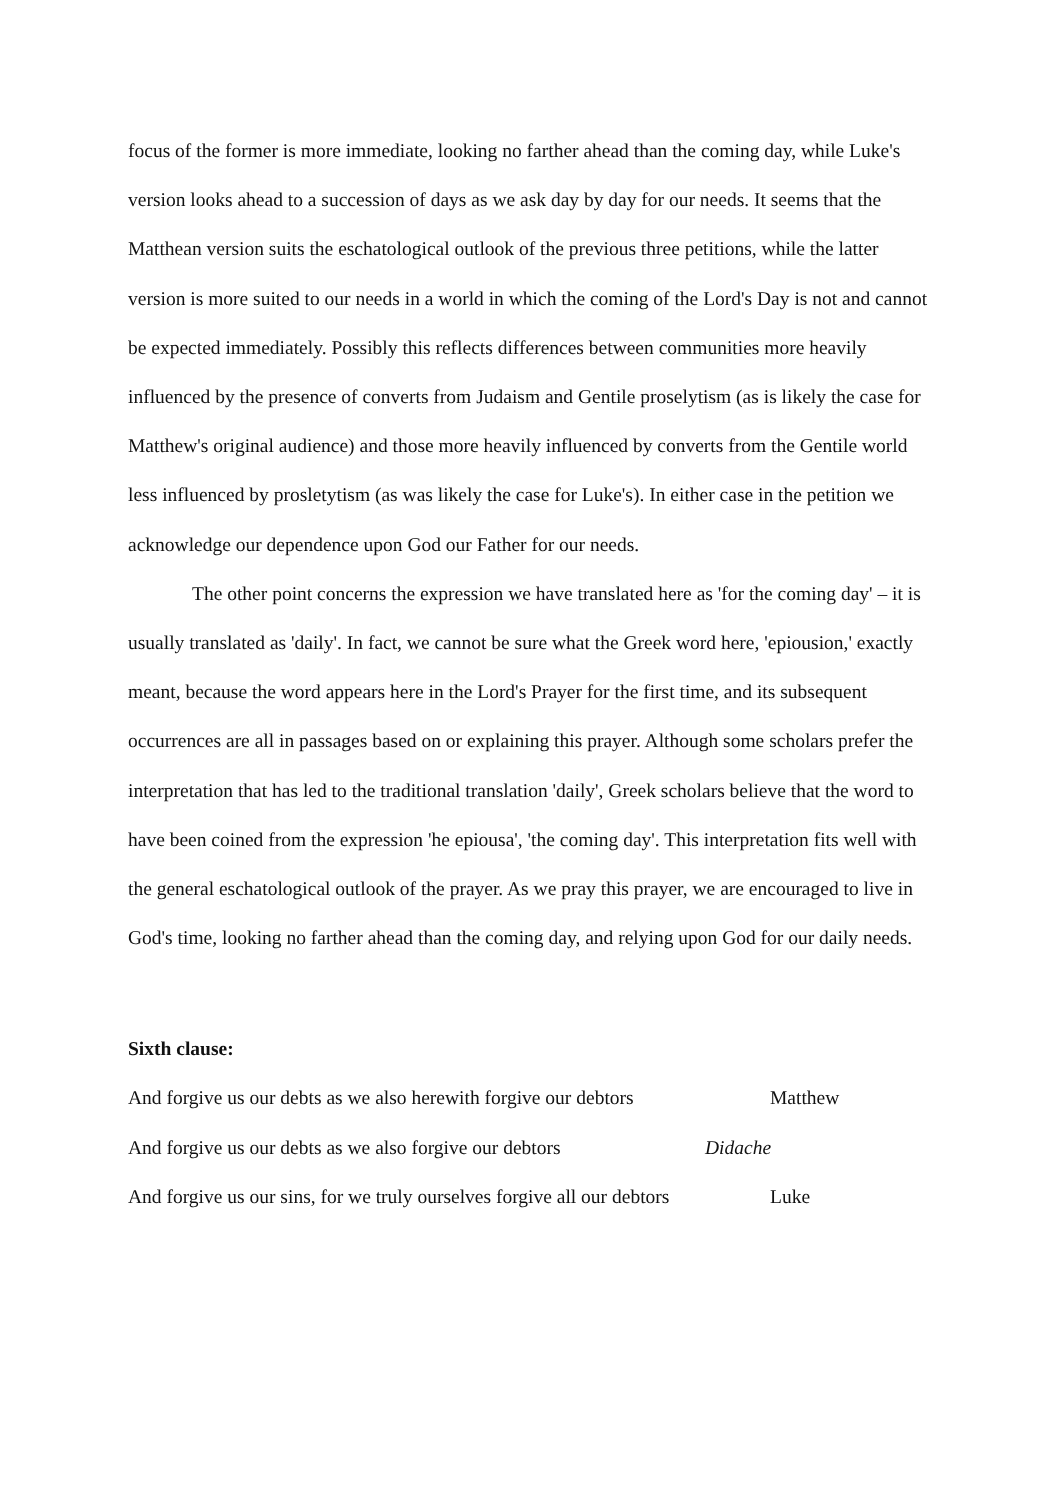focus of the former is more immediate, looking no farther ahead than the coming day, while Luke's version looks ahead to a succession of days as we ask day by day for our needs. It seems that the Matthean version suits the eschatological outlook of the previous three petitions, while the latter version is more suited to our needs in a world in which the coming of the Lord's Day is not and cannot be expected immediately. Possibly this reflects differences between communities more heavily influenced by the presence of converts from Judaism and Gentile proselytism (as is likely the case for Matthew's original audience) and those more heavily influenced by converts from the Gentile world less influenced by prosletytism (as was likely the case for Luke's). In either case in the petition we acknowledge our dependence upon God our Father for our needs.
The other point concerns the expression we have translated here as 'for the coming day' – it is usually translated as 'daily'. In fact, we cannot be sure what the Greek word here, 'epiousion,' exactly meant, because the word appears here in the Lord's Prayer for the first time, and its subsequent occurrences are all in passages based on or explaining this prayer. Although some scholars prefer the interpretation that has led to the traditional translation 'daily', Greek scholars believe that the word to have been coined from the expression 'he epiousa', 'the coming day'. This interpretation fits well with the general eschatological outlook of the prayer. As we pray this prayer, we are encouraged to live in God's time, looking no farther ahead than the coming day, and relying upon God for our daily needs.
Sixth clause:
And forgive us our debts as we also herewith forgive our debtors Matthew
And forgive us our debts as we also forgive our debtors Didache
And forgive us our sins, for we truly ourselves forgive all our debtors Luke